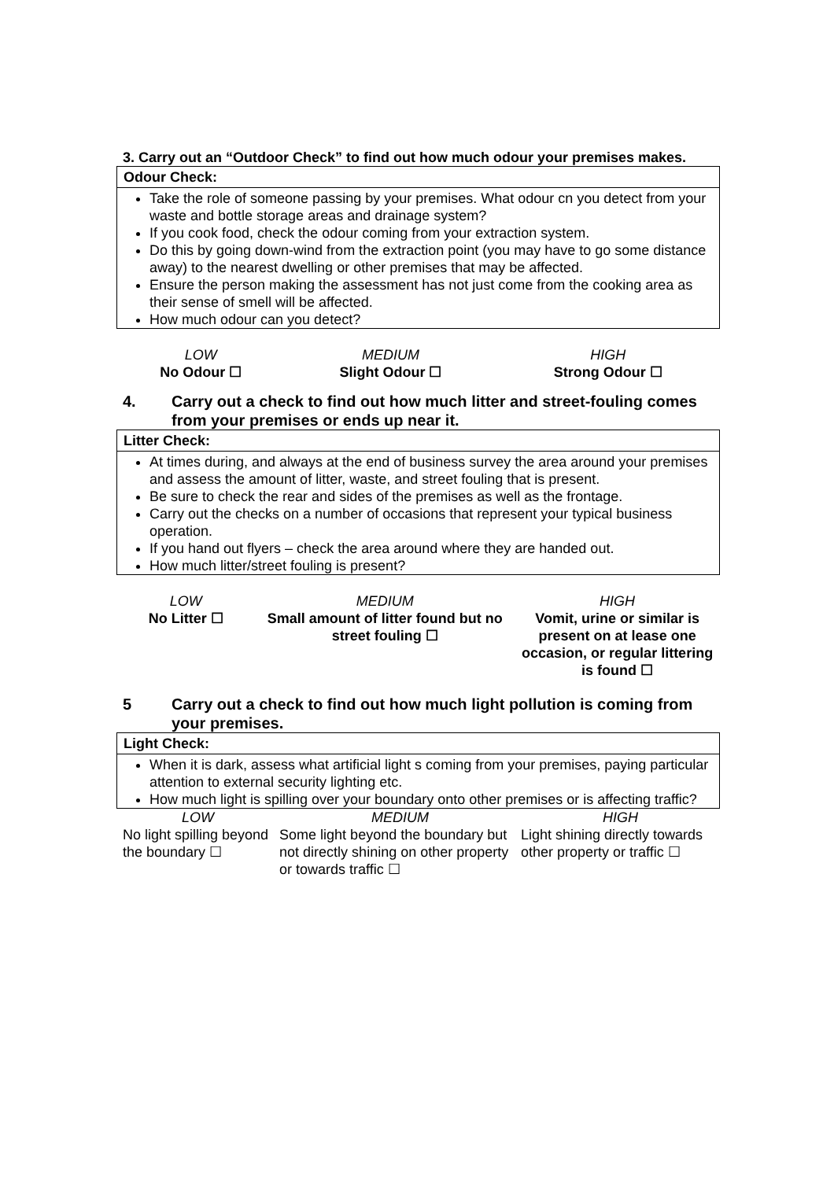3. Carry out an “Outdoor Check” to find out how much odour your premises makes.
Odour Check:
Take the role of someone passing by your premises. What odour cn you detect from your waste and bottle storage areas and drainage system?
If you cook food, check the odour coming from your extraction system.
Do this by going down-wind from the extraction point (you may have to go some distance away) to the nearest dwelling or other premises that may be affected.
Ensure the person making the assessment has not just come from the cooking area as their sense of smell will be affected.
How much odour can you detect?
| LOW | MEDIUM | HIGH |
| No Odour ☐ | Slight Odour ☐ | Strong Odour ☐ |
4. Carry out a check to find out how much litter and street-fouling comes from your premises or ends up near it.
Litter Check:
At times during, and always at the end of business survey the area around your premises and assess the amount of litter, waste, and street fouling that is present.
Be sure to check the rear and sides of the premises as well as the frontage.
Carry out the checks on a number of occasions that represent your typical business operation.
If you hand out flyers – check the area around where they are handed out.
How much litter/street fouling is present?
| LOW | MEDIUM | HIGH |
| No Litter ☐ | Small amount of litter found but no street fouling ☐ | Vomit, urine or similar is present on at lease one occasion, or regular littering is found ☐ |
5 Carry out a check to find out how much light pollution is coming from your premises.
Light Check:
When it is dark, assess what artificial light s coming from your premises, paying particular attention to external security lighting etc.
How much light is spilling over your boundary onto other premises or is affecting traffic?
| LOW | MEDIUM | HIGH |
| No light spilling beyond the boundary ☐ | Some light beyond the boundary but not directly shining on other property or towards traffic ☐ | Light shining directly towards other property or traffic ☐ |